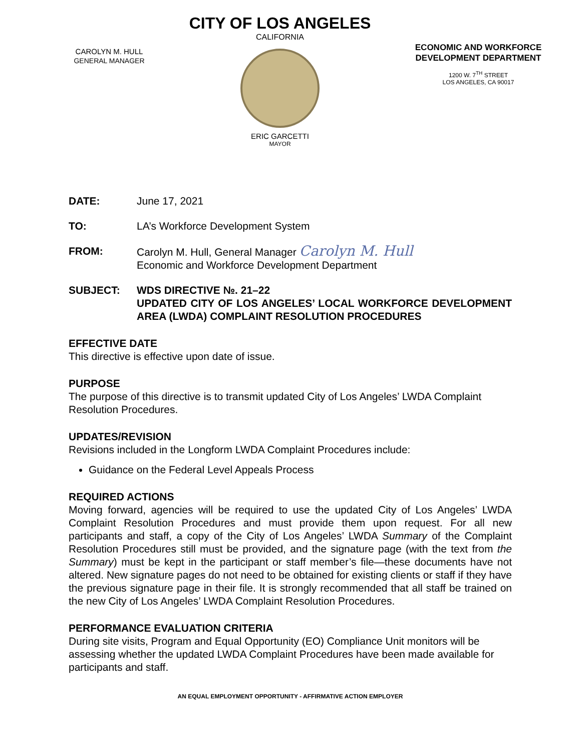CAROLYN M. HULL
GENERAL MANAGER
CITY OF LOS ANGELES
CALIFORNIA
ERIC GARCETTI
MAYOR
ECONOMIC AND WORKFORCE DEVELOPMENT DEPARTMENT
1200 W. 7<sup>TH</sup> STREET
LOS ANGELES, CA 90017
DATE: June 17, 2021
TO: LA’s Workforce Development System
FROM: Carolyn M. Hull, General Manager Carolyn M. Hull
Economic and Workforce Development Department
SUBJECT: WDS DIRECTIVE №. 21–22
UPDATED CITY OF LOS ANGELES’ LOCAL WORKFORCE DEVELOPMENT AREA (LWDA) COMPLAINT RESOLUTION PROCEDURES
EFFECTIVE DATE
This directive is effective upon date of issue.
PURPOSE
The purpose of this directive is to transmit updated City of Los Angeles’ LWDA Complaint Resolution Procedures.
UPDATES/REVISION
Revisions included in the Longform LWDA Complaint Procedures include:
Guidance on the Federal Level Appeals Process
REQUIRED ACTIONS
Moving forward, agencies will be required to use the updated City of Los Angeles’ LWDA Complaint Resolution Procedures and must provide them upon request. For all new participants and staff, a copy of the City of Los Angeles’ LWDA Summary of the Complaint Resolution Procedures still must be provided, and the signature page (with the text from the Summary) must be kept in the participant or staff member’s file—these documents have not altered. New signature pages do not need to be obtained for existing clients or staff if they have the previous signature page in their file. It is strongly recommended that all staff be trained on the new City of Los Angeles’ LWDA Complaint Resolution Procedures.
PERFORMANCE EVALUATION CRITERIA
During site visits, Program and Equal Opportunity (EO) Compliance Unit monitors will be assessing whether the updated LWDA Complaint Procedures have been made available for participants and staff.
AN EQUAL EMPLOYMENT OPPORTUNITY - AFFIRMATIVE ACTION EMPLOYER